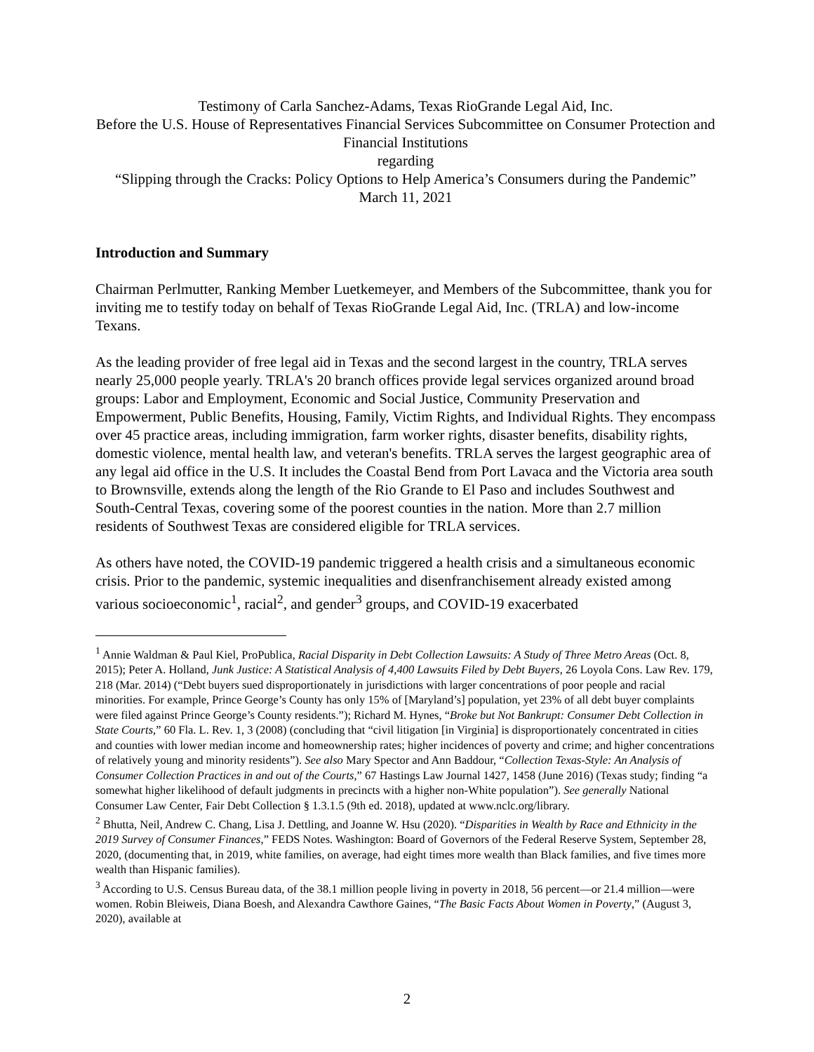Testimony of Carla Sanchez-Adams, Texas RioGrande Legal Aid, Inc.
Before the U.S. House of Representatives Financial Services Subcommittee on Consumer Protection and Financial Institutions
regarding
“Slipping through the Cracks: Policy Options to Help America’s Consumers during the Pandemic”
March 11, 2021
Introduction and Summary
Chairman Perlmutter, Ranking Member Luetkemeyer, and Members of the Subcommittee, thank you for inviting me to testify today on behalf of Texas RioGrande Legal Aid, Inc. (TRLA) and low-income Texans.
As the leading provider of free legal aid in Texas and the second largest in the country, TRLA serves nearly 25,000 people yearly. TRLA's 20 branch offices provide legal services organized around broad groups: Labor and Employment, Economic and Social Justice, Community Preservation and Empowerment, Public Benefits, Housing, Family, Victim Rights, and Individual Rights. They encompass over 45 practice areas, including immigration, farm worker rights, disaster benefits, disability rights, domestic violence, mental health law, and veteran's benefits. TRLA serves the largest geographic area of any legal aid office in the U.S. It includes the Coastal Bend from Port Lavaca and the Victoria area south to Brownsville, extends along the length of the Rio Grande to El Paso and includes Southwest and South-Central Texas, covering some of the poorest counties in the nation. More than 2.7 million residents of Southwest Texas are considered eligible for TRLA services.
As others have noted, the COVID-19 pandemic triggered a health crisis and a simultaneous economic crisis. Prior to the pandemic, systemic inequalities and disenfranchisement already existed among various socioeconomic<sup>1</sup>, racial<sup>2</sup>, and gender<sup>3</sup> groups, and COVID-19 exacerbated
<sup>1</sup> Annie Waldman & Paul Kiel, ProPublica, Racial Disparity in Debt Collection Lawsuits: A Study of Three Metro Areas (Oct. 8, 2015); Peter A. Holland, Junk Justice: A Statistical Analysis of 4,400 Lawsuits Filed by Debt Buyers, 26 Loyola Cons. Law Rev. 179, 218 (Mar. 2014) (“Debt buyers sued disproportionately in jurisdictions with larger concentrations of poor people and racial minorities. For example, Prince George’s County has only 15% of [Maryland’s] population, yet 23% of all debt buyer complaints were filed against Prince George’s County residents.”); Richard M. Hynes, “Broke but Not Bankrupt: Consumer Debt Collection in State Courts,” 60 Fla. L. Rev. 1, 3 (2008) (concluding that “civil litigation [in Virginia] is disproportionately concentrated in cities and counties with lower median income and homeownership rates; higher incidences of poverty and crime; and higher concentrations of relatively young and minority residents”). See also Mary Spector and Ann Baddour, “Collection Texas-Style: An Analysis of Consumer Collection Practices in and out of the Courts,” 67 Hastings Law Journal 1427, 1458 (June 2016) (Texas study; finding “a somewhat higher likelihood of default judgments in precincts with a higher non-White population”). See generally National Consumer Law Center, Fair Debt Collection § 1.3.1.5 (9th ed. 2018), updated at www.nclc.org/library.
<sup>2</sup> Bhutta, Neil, Andrew C. Chang, Lisa J. Dettling, and Joanne W. Hsu (2020). “Disparities in Wealth by Race and Ethnicity in the 2019 Survey of Consumer Finances,” FEDS Notes. Washington: Board of Governors of the Federal Reserve System, September 28, 2020, (documenting that, in 2019, white families, on average, had eight times more wealth than Black families, and five times more wealth than Hispanic families).
<sup>3</sup> According to U.S. Census Bureau data, of the 38.1 million people living in poverty in 2018, 56 percent—or 21.4 million—were women. Robin Bleiweis, Diana Boesh, and Alexandra Cawthore Gaines, “The Basic Facts About Women in Poverty,” (August 3, 2020), available at
2